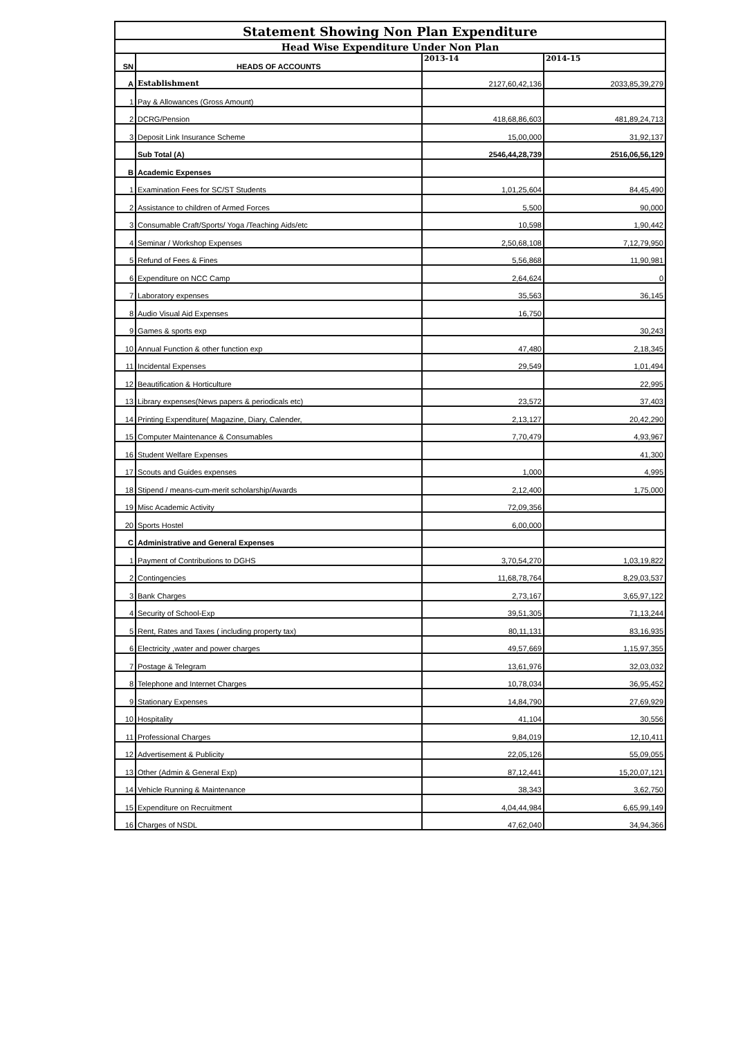| Statement Showing Non Plan Expenditure | | | |
| Head Wise Expenditure Under Non Plan | | | |
| SN | HEADS OF ACCOUNTS | 2013-14 | 2014-15 |
| A | Establishment | 2127,60,42,136 | 2033,85,39,279 |
| 1 | Pay & Allowances (Gross Amount) | | |
| 2 | DCRG/Pension | 418,68,86,603 | 481,89,24,713 |
| 3 | Deposit Link Insurance Scheme | 15,00,000 | 31,92,137 |
| | Sub Total (A) | 2546,44,28,739 | 2516,06,56,129 |
| B | Academic Expenses | | |
| 1 | Examination Fees for SC/ST Students | 1,01,25,604 | 84,45,490 |
| 2 | Assistance to children of Armed Forces | 5,500 | 90,000 |
| 3 | Consumable Craft/Sports/ Yoga /Teaching Aids/etc | 10,598 | 1,90,442 |
| 4 | Seminar / Workshop Expenses | 2,50,68,108 | 7,12,79,950 |
| 5 | Refund of Fees & Fines | 5,56,868 | 11,90,981 |
| 6 | Expenditure on NCC Camp | 2,64,624 | 0 |
| 7 | Laboratory expenses | 35,563 | 36,145 |
| 8 | Audio Visual Aid Expenses | 16,750 | |
| 9 | Games & sports exp | | 30,243 |
| 10 | Annual Function & other function exp | 47,480 | 2,18,345 |
| 11 | Incidental Expenses | 29,549 | 1,01,494 |
| 12 | Beautification & Horticulture | | 22,995 |
| 13 | Library expenses(News papers & periodicals etc) | 23,572 | 37,403 |
| 14 | Printing Expenditure( Magazine, Diary, Calender, | 2,13,127 | 20,42,290 |
| 15 | Computer Maintenance & Consumables | 7,70,479 | 4,93,967 |
| 16 | Student Welfare Expenses | | 41,300 |
| 17 | Scouts and Guides expenses | 1,000 | 4,995 |
| 18 | Stipend / means-cum-merit scholarship/Awards | 2,12,400 | 1,75,000 |
| 19 | Misc Academic Activity | 72,09,356 | |
| 20 | Sports Hostel | 6,00,000 | |
| C | Administrative and General Expenses | | |
| 1 | Payment of Contributions to DGHS | 3,70,54,270 | 1,03,19,822 |
| 2 | Contingencies | 11,68,78,764 | 8,29,03,537 |
| 3 | Bank Charges | 2,73,167 | 3,65,97,122 |
| 4 | Security of School-Exp | 39,51,305 | 71,13,244 |
| 5 | Rent, Rates and Taxes ( including property tax) | 80,11,131 | 83,16,935 |
| 6 | Electricity ,water and power charges | 49,57,669 | 1,15,97,355 |
| 7 | Postage & Telegram | 13,61,976 | 32,03,032 |
| 8 | Telephone and Internet Charges | 10,78,034 | 36,95,452 |
| 9 | Stationary Expenses | 14,84,790 | 27,69,929 |
| 10 | Hospitality | 41,104 | 30,556 |
| 11 | Professional Charges | 9,84,019 | 12,10,411 |
| 12 | Advertisement & Publicity | 22,05,126 | 55,09,055 |
| 13 | Other (Admin & General Exp) | 87,12,441 | 15,20,07,121 |
| 14 | Vehicle Running & Maintenance | 38,343 | 3,62,750 |
| 15 | Expenditure on Recruitment | 4,04,44,984 | 6,65,99,149 |
| 16 | Charges of NSDL | 47,62,040 | 34,94,366 |